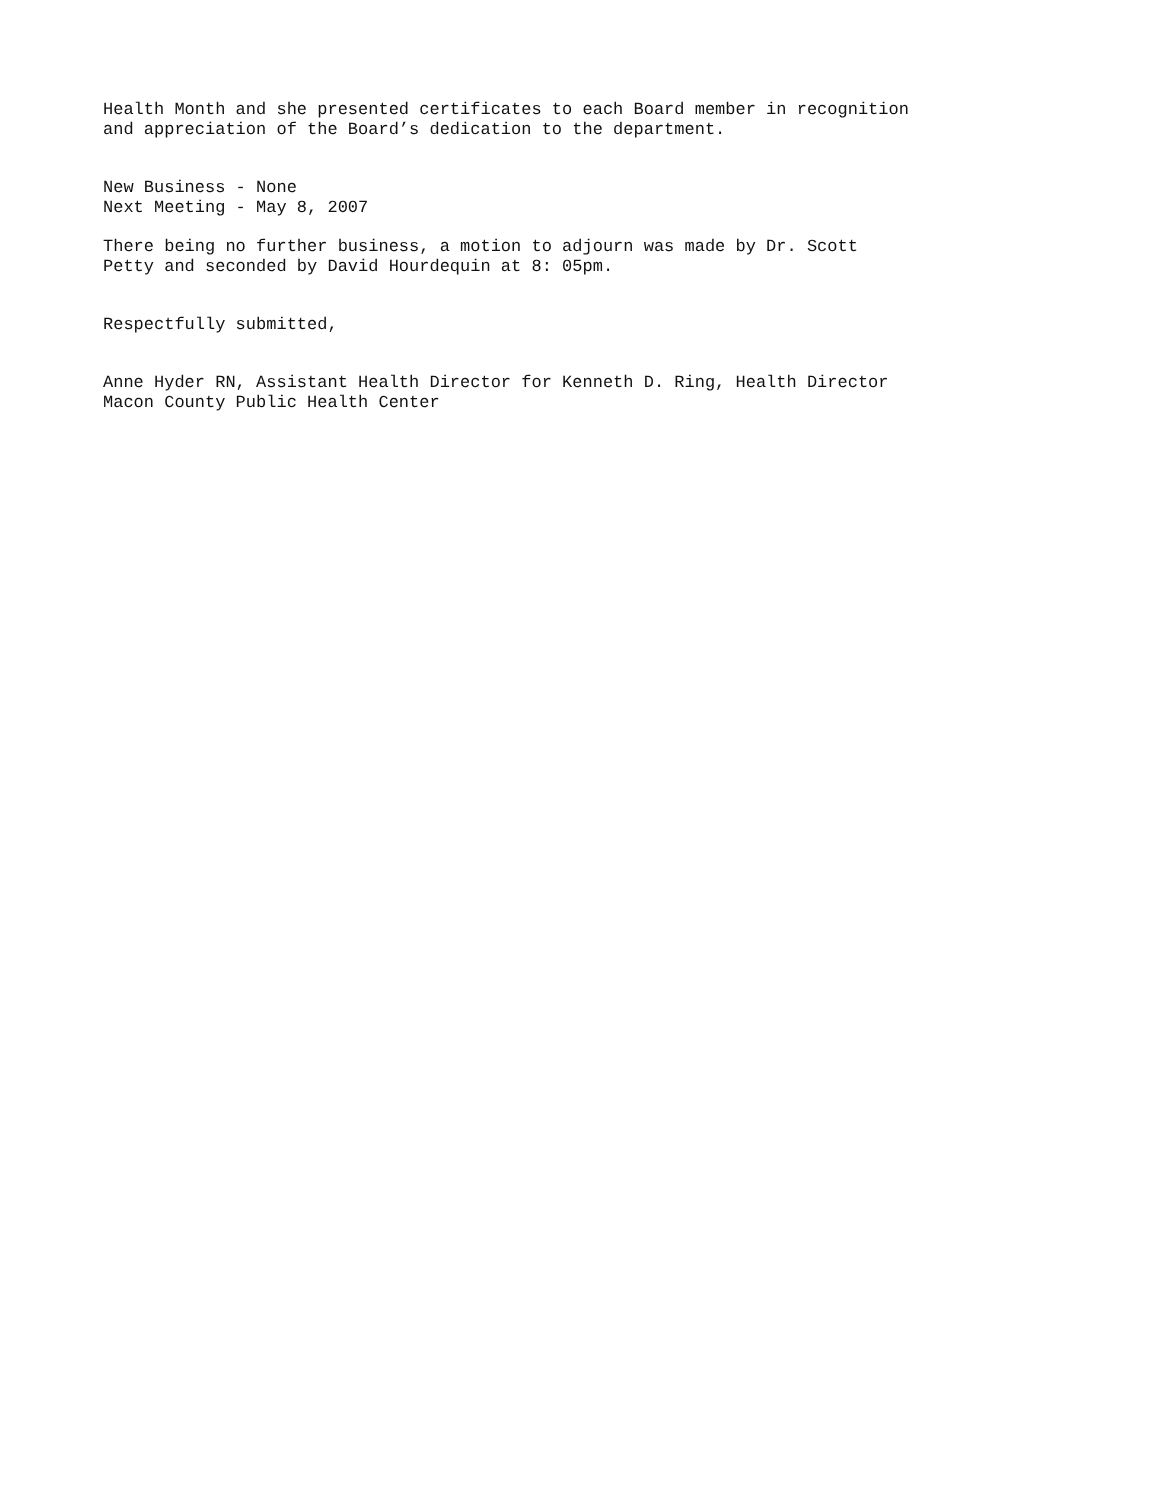Health Month and she presented certificates to each Board member in recognition
and appreciation of the Board’s dedication to the department.
New Business - None
Next Meeting - May 8, 2007
There being no further business, a motion to adjourn was made by Dr. Scott
Petty and seconded by David Hourdequin at 8: 05pm.
Respectfully submitted,
Anne Hyder RN, Assistant Health Director for Kenneth D. Ring, Health Director
Macon County Public Health Center